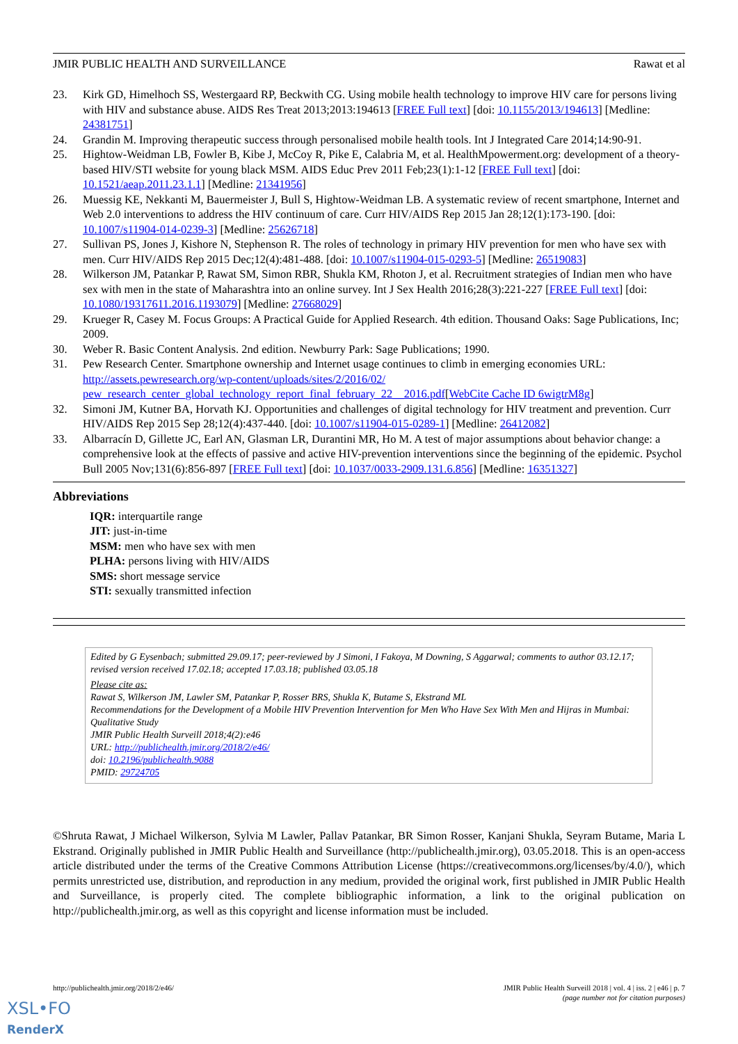JMIR PUBLIC HEALTH AND SURVEILLANCE Rawat et al
23. Kirk GD, Himelhoch SS, Westergaard RP, Beckwith CG. Using mobile health technology to improve HIV care for persons living with HIV and substance abuse. AIDS Res Treat 2013;2013:194613 [FREE Full text] [doi: 10.1155/2013/194613] [Medline: 24381751]
24. Grandin M. Improving therapeutic success through personalised mobile health tools. Int J Integrated Care 2014;14:90-91.
25. Hightow-Weidman LB, Fowler B, Kibe J, McCoy R, Pike E, Calabria M, et al. HealthMpowerment.org: development of a theory-based HIV/STI website for young black MSM. AIDS Educ Prev 2011 Feb;23(1):1-12 [FREE Full text] [doi: 10.1521/aeap.2011.23.1.1] [Medline: 21341956]
26. Muessig KE, Nekkanti M, Bauermeister J, Bull S, Hightow-Weidman LB. A systematic review of recent smartphone, Internet and Web 2.0 interventions to address the HIV continuum of care. Curr HIV/AIDS Rep 2015 Jan 28;12(1):173-190. [doi: 10.1007/s11904-014-0239-3] [Medline: 25626718]
27. Sullivan PS, Jones J, Kishore N, Stephenson R. The roles of technology in primary HIV prevention for men who have sex with men. Curr HIV/AIDS Rep 2015 Dec;12(4):481-488. [doi: 10.1007/s11904-015-0293-5] [Medline: 26519083]
28. Wilkerson JM, Patankar P, Rawat SM, Simon RBR, Shukla KM, Rhoton J, et al. Recruitment strategies of Indian men who have sex with men in the state of Maharashtra into an online survey. Int J Sex Health 2016;28(3):221-227 [FREE Full text] [doi: 10.1080/19317611.2016.1193079] [Medline: 27668029]
29. Krueger R, Casey M. Focus Groups: A Practical Guide for Applied Research. 4th edition. Thousand Oaks: Sage Publications, Inc; 2009.
30. Weber R. Basic Content Analysis. 2nd edition. Newburry Park: Sage Publications; 1990.
31. Pew Research Center. Smartphone ownership and Internet usage continues to climb in emerging economies URL: http://assets.pewresearch.org/wp-content/uploads/sites/2/2016/02/ pew_research_center_global_technology_report_final_february_22__2016.pdf[WebCite Cache ID 6wigtrM8g]
32. Simoni JM, Kutner BA, Horvath KJ. Opportunities and challenges of digital technology for HIV treatment and prevention. Curr HIV/AIDS Rep 2015 Sep 28;12(4):437-440. [doi: 10.1007/s11904-015-0289-1] [Medline: 26412082]
33. Albarracín D, Gillette JC, Earl AN, Glasman LR, Durantini MR, Ho M. A test of major assumptions about behavior change: a comprehensive look at the effects of passive and active HIV-prevention interventions since the beginning of the epidemic. Psychol Bull 2005 Nov;131(6):856-897 [FREE Full text] [doi: 10.1037/0033-2909.131.6.856] [Medline: 16351327]
Abbreviations
IQR: interquartile range
JIT: just-in-time
MSM: men who have sex with men
PLHA: persons living with HIV/AIDS
SMS: short message service
STI: sexually transmitted infection
Edited by G Eysenbach; submitted 29.09.17; peer-reviewed by J Simoni, I Fakoya, M Downing, S Aggarwal; comments to author 03.12.17; revised version received 17.02.18; accepted 17.03.18; published 03.05.18
Please cite as:
Rawat S, Wilkerson JM, Lawler SM, Patankar P, Rosser BRS, Shukla K, Butame S, Ekstrand ML
Recommendations for the Development of a Mobile HIV Prevention Intervention for Men Who Have Sex With Men and Hijras in Mumbai: Qualitative Study
JMIR Public Health Surveill 2018;4(2):e46
URL: http://publichealth.jmir.org/2018/2/e46/
doi: 10.2196/publichealth.9088
PMID: 29724705
©Shruta Rawat, J Michael Wilkerson, Sylvia M Lawler, Pallav Patankar, BR Simon Rosser, Kanjani Shukla, Seyram Butame, Maria L Ekstrand. Originally published in JMIR Public Health and Surveillance (http://publichealth.jmir.org), 03.05.2018. This is an open-access article distributed under the terms of the Creative Commons Attribution License (https://creativecommons.org/licenses/by/4.0/), which permits unrestricted use, distribution, and reproduction in any medium, provided the original work, first published in JMIR Public Health and Surveillance, is properly cited. The complete bibliographic information, a link to the original publication on http://publichealth.jmir.org, as well as this copyright and license information must be included.
http://publichealth.jmir.org/2018/2/e46/ JMIR Public Health Surveill 2018 | vol. 4 | iss. 2 | e46 | p. 7
(page number not for citation purposes)
XSL•FO
RenderX